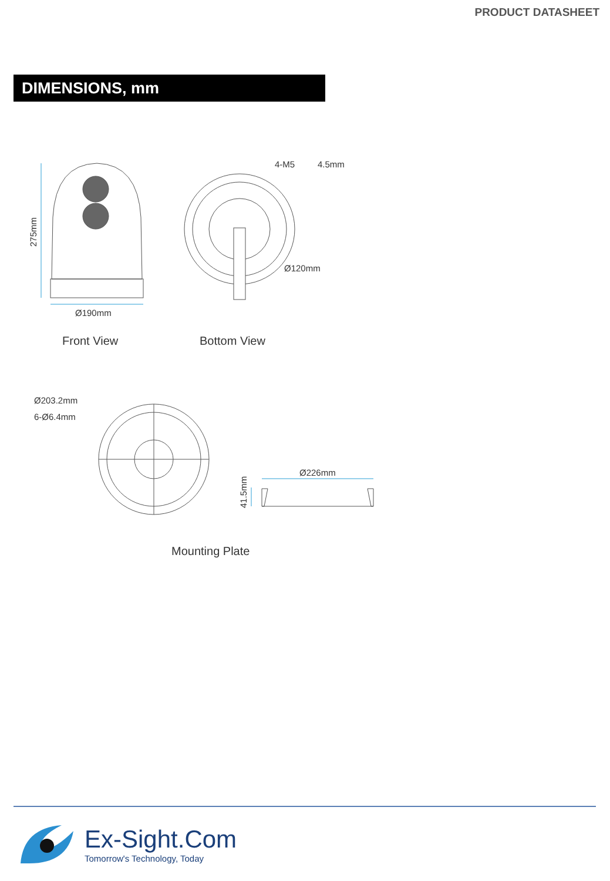PRODUCT DATASHEET
DIMENSIONS, mm
Ø190mm
4-M5
4.5mm
Ø120mm
Ø203.2mm
6-Ø6.4mm
Ø226mm
275mm
41.5mm
Front View
Bottom View
Mounting Plate
Ex-Sight.Com
Tomorrow's Technology, Today